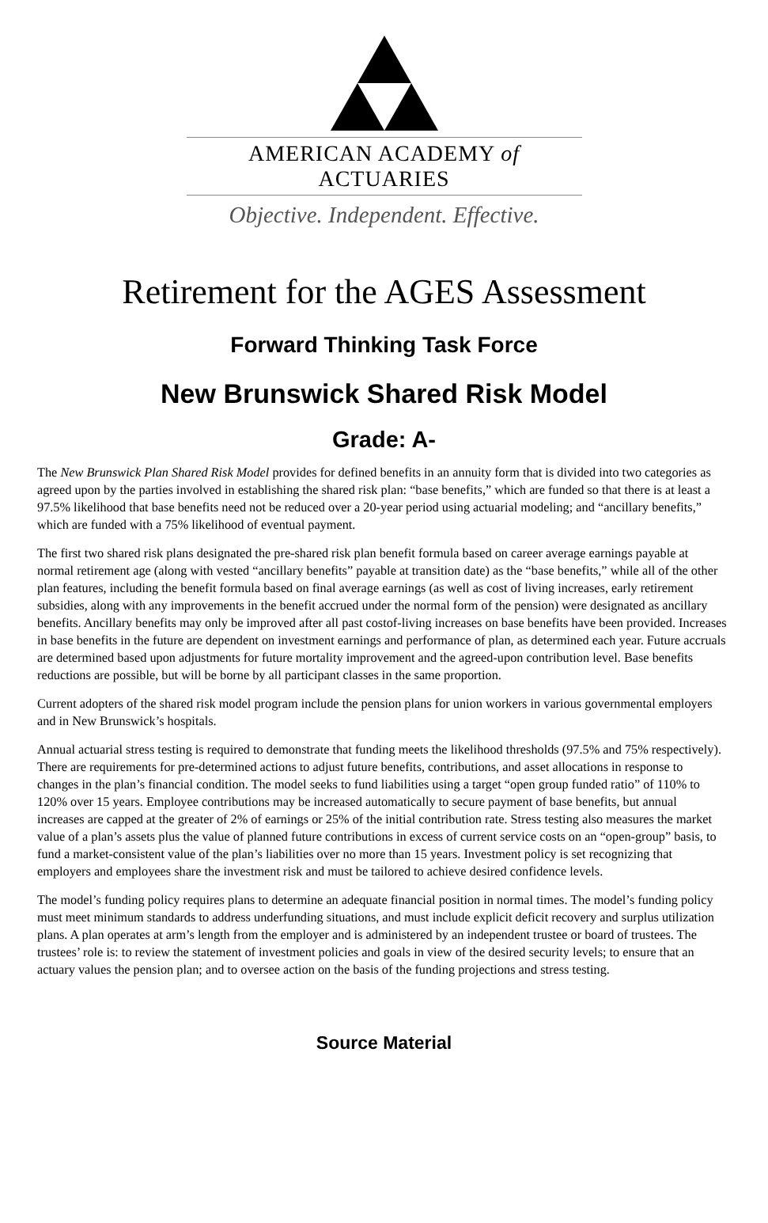AMERICAN ACADEMY of ACTUARIES
Objective. Independent. Effective.
Retirement for the AGES Assessment
Forward Thinking Task Force
New Brunswick Shared Risk Model
Grade: A-
The New Brunswick Plan Shared Risk Model provides for defined benefits in an annuity form that is divided into two categories as agreed upon by the parties involved in establishing the shared risk plan: “base benefits,” which are funded so that there is at least a 97.5% likelihood that base benefits need not be reduced over a 20-year period using actuarial modeling; and “ancillary benefits,” which are funded with a 75% likelihood of eventual payment.
The first two shared risk plans designated the pre-shared risk plan benefit formula based on career average earnings payable at normal retirement age (along with vested “ancillary benefits” payable at transition date) as the “base benefits,” while all of the other plan features, including the benefit formula based on final average earnings (as well as cost of living increases, early retirement subsidies, along with any improvements in the benefit accrued under the normal form of the pension) were designated as ancillary benefits. Ancillary benefits may only be improved after all past costof-living increases on base benefits have been provided. Increases in base benefits in the future are dependent on investment earnings and performance of plan, as determined each year. Future accruals are determined based upon adjustments for future mortality improvement and the agreed-upon contribution level. Base benefits reductions are possible, but will be borne by all participant classes in the same proportion.
Current adopters of the shared risk model program include the pension plans for union workers in various governmental employers and in New Brunswick’s hospitals.
Annual actuarial stress testing is required to demonstrate that funding meets the likelihood thresholds (97.5% and 75% respectively). There are requirements for pre-determined actions to adjust future benefits, contributions, and asset allocations in response to changes in the plan’s financial condition. The model seeks to fund liabilities using a target “open group funded ratio” of 110% to 120% over 15 years. Employee contributions may be increased automatically to secure payment of base benefits, but annual increases are capped at the greater of 2% of earnings or 25% of the initial contribution rate. Stress testing also measures the market value of a plan’s assets plus the value of planned future contributions in excess of current service costs on an “open-group” basis, to fund a market-consistent value of the plan’s liabilities over no more than 15 years. Investment policy is set recognizing that employers and employees share the investment risk and must be tailored to achieve desired confidence levels.
The model’s funding policy requires plans to determine an adequate financial position in normal times. The model’s funding policy must meet minimum standards to address underfunding situations, and must include explicit deficit recovery and surplus utilization plans. A plan operates at arm’s length from the employer and is administered by an independent trustee or board of trustees. The trustees’ role is: to review the statement of investment policies and goals in view of the desired security levels; to ensure that an actuary values the pension plan; and to oversee action on the basis of the funding projections and stress testing.
Source Material